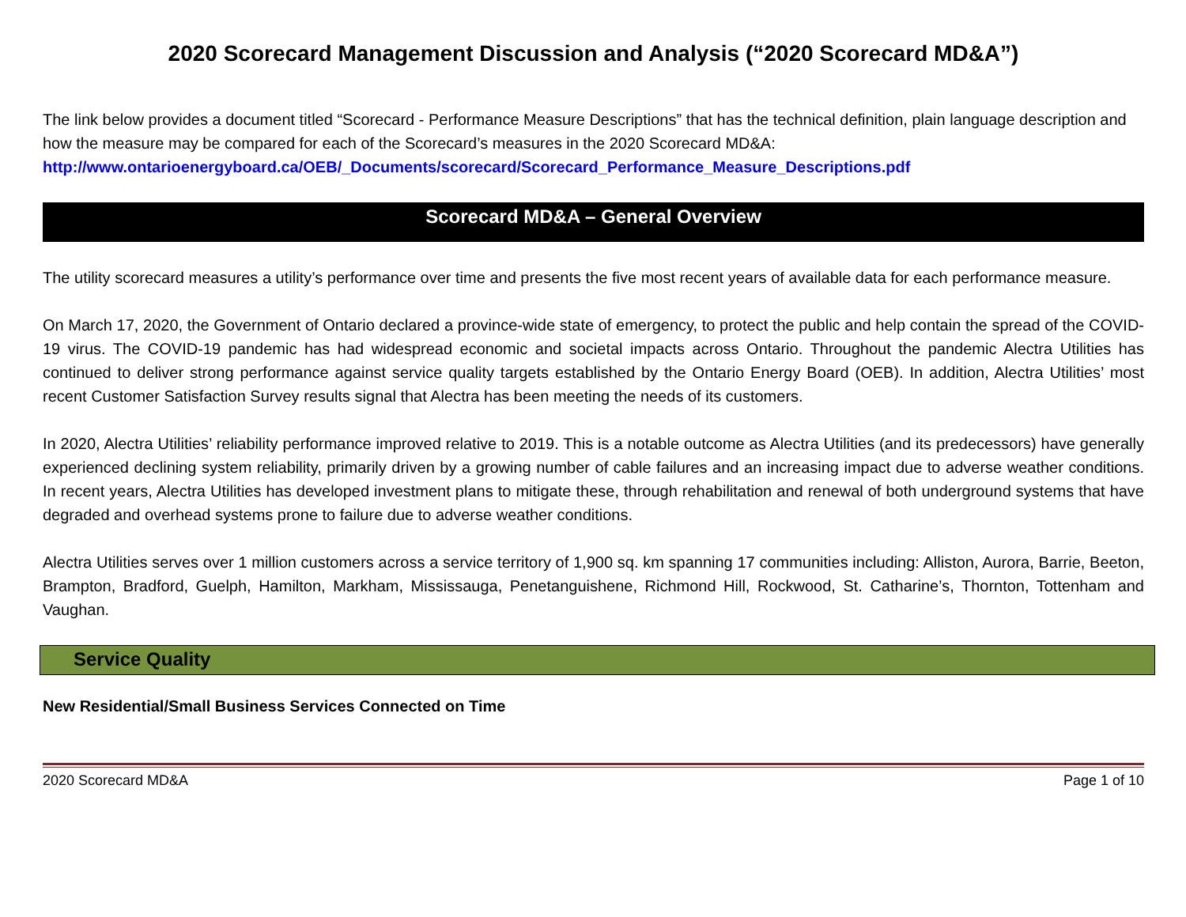2020 Scorecard Management Discussion and Analysis (“2020 Scorecard MD&A”)
The link below provides a document titled “Scorecard - Performance Measure Descriptions” that has the technical definition, plain language description and how the measure may be compared for each of the Scorecard’s measures in the 2020 Scorecard MD&A:
http://www.ontarioenergyboard.ca/OEB/_Documents/scorecard/Scorecard_Performance_Measure_Descriptions.pdf
Scorecard MD&A – General Overview
The utility scorecard measures a utility’s performance over time and presents the five most recent years of available data for each performance measure.
On March 17, 2020, the Government of Ontario declared a province-wide state of emergency, to protect the public and help contain the spread of the COVID-19 virus. The COVID-19 pandemic has had widespread economic and societal impacts across Ontario. Throughout the pandemic Alectra Utilities has continued to deliver strong performance against service quality targets established by the Ontario Energy Board (OEB). In addition, Alectra Utilities’ most recent Customer Satisfaction Survey results signal that Alectra has been meeting the needs of its customers.
In 2020, Alectra Utilities’ reliability performance improved relative to 2019. This is a notable outcome as Alectra Utilities (and its predecessors) have generally experienced declining system reliability, primarily driven by a growing number of cable failures and an increasing impact due to adverse weather conditions. In recent years, Alectra Utilities has developed investment plans to mitigate these, through rehabilitation and renewal of both underground systems that have degraded and overhead systems prone to failure due to adverse weather conditions.
Alectra Utilities serves over 1 million customers across a service territory of 1,900 sq. km spanning 17 communities including: Alliston, Aurora, Barrie, Beeton, Brampton, Bradford, Guelph, Hamilton, Markham, Mississauga, Penetanguishene, Richmond Hill, Rockwood, St. Catharine’s, Thornton, Tottenham and Vaughan.
Service Quality
New Residential/Small Business Services Connected on Time
2020 Scorecard MD&A Page 1 of 10